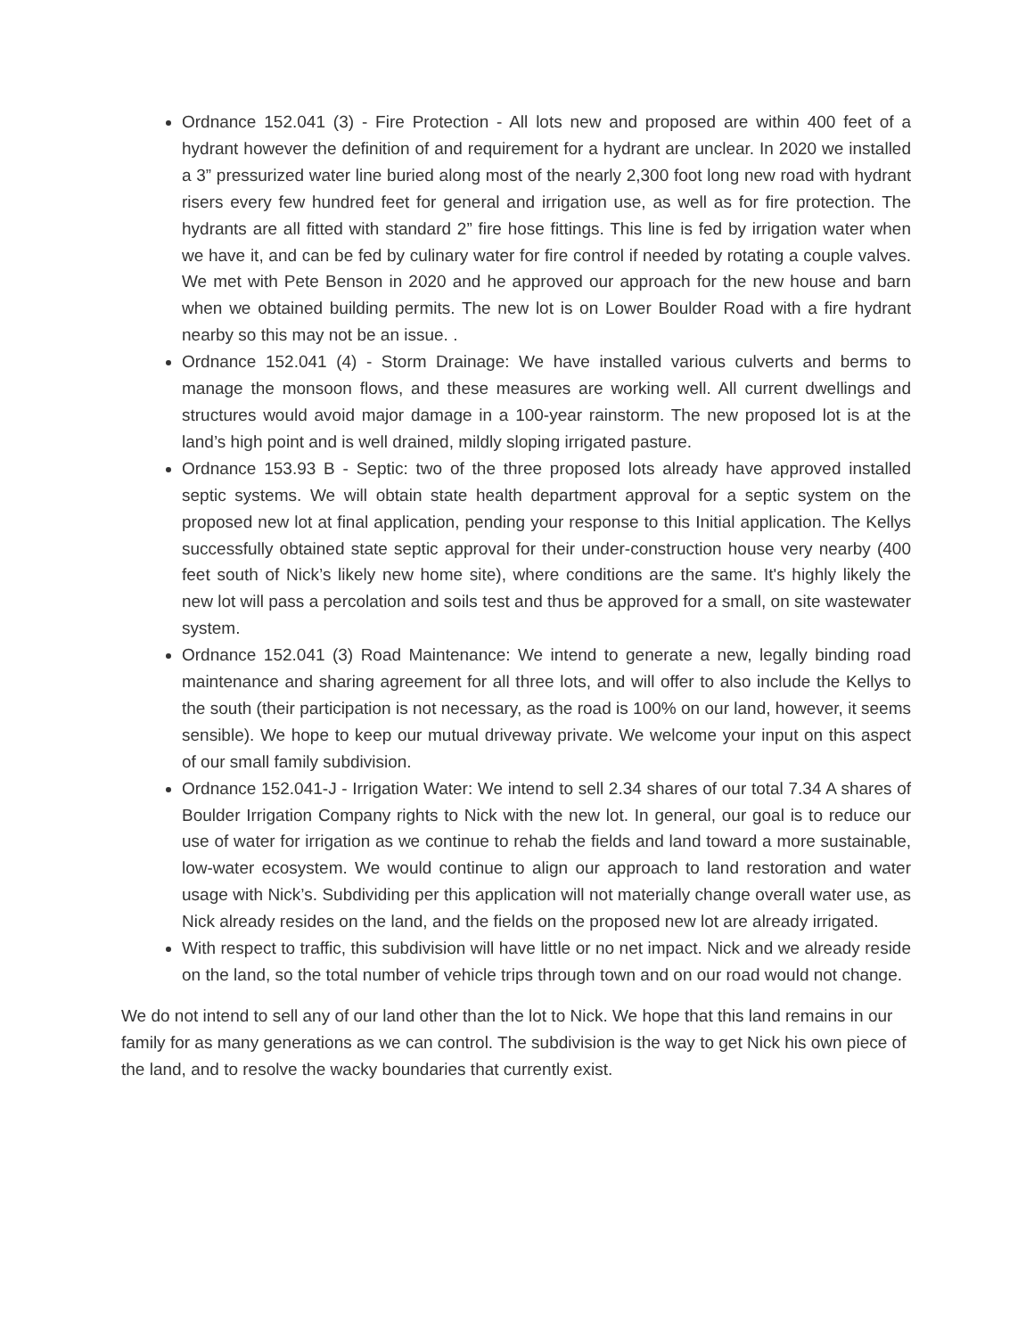Ordnance 152.041 (3) - Fire Protection - All lots new and proposed are within 400 feet of a hydrant however the definition of and requirement for a hydrant are unclear. In 2020 we installed a 3” pressurized water line buried along most of the nearly 2,300 foot long new road with hydrant risers every few hundred feet for general and irrigation use, as well as for fire protection. The hydrants are all fitted with standard 2” fire hose fittings. This line is fed by irrigation water when we have it, and can be fed by culinary water for fire control if needed by rotating a couple valves. We met with Pete Benson in 2020 and he approved our approach for the new house and barn when we obtained building permits. The new lot is on Lower Boulder Road with a fire hydrant nearby so this may not be an issue. .
Ordnance 152.041 (4) - Storm Drainage: We have installed various culverts and berms to manage the monsoon flows, and these measures are working well. All current dwellings and structures would avoid major damage in a 100-year rainstorm. The new proposed lot is at the land’s high point and is well drained, mildly sloping irrigated pasture.
Ordnance 153.93 B - Septic: two of the three proposed lots already have approved installed septic systems. We will obtain state health department approval for a septic system on the proposed new lot at final application, pending your response to this Initial application. The Kellys successfully obtained state septic approval for their under-construction house very nearby (400 feet south of Nick’s likely new home site), where conditions are the same. It's highly likely the new lot will pass a percolation and soils test and thus be approved for a small, on site wastewater system.
Ordnance 152.041 (3) Road Maintenance: We intend to generate a new, legally binding road maintenance and sharing agreement for all three lots, and will offer to also include the Kellys to the south (their participation is not necessary, as the road is 100% on our land, however, it seems sensible). We hope to keep our mutual driveway private. We welcome your input on this aspect of our small family subdivision.
Ordnance 152.041-J - Irrigation Water: We intend to sell 2.34 shares of our total 7.34 A shares of Boulder Irrigation Company rights to Nick with the new lot. In general, our goal is to reduce our use of water for irrigation as we continue to rehab the fields and land toward a more sustainable, low-water ecosystem. We would continue to align our approach to land restoration and water usage with Nick’s. Subdividing per this application will not materially change overall water use, as Nick already resides on the land, and the fields on the proposed new lot are already irrigated.
With respect to traffic, this subdivision will have little or no net impact. Nick and we already reside on the land, so the total number of vehicle trips through town and on our road would not change.
We do not intend to sell any of our land other than the lot to Nick. We hope that this land remains in our family for as many generations as we can control. The subdivision is the way to get Nick his own piece of the land, and to resolve the wacky boundaries that currently exist.